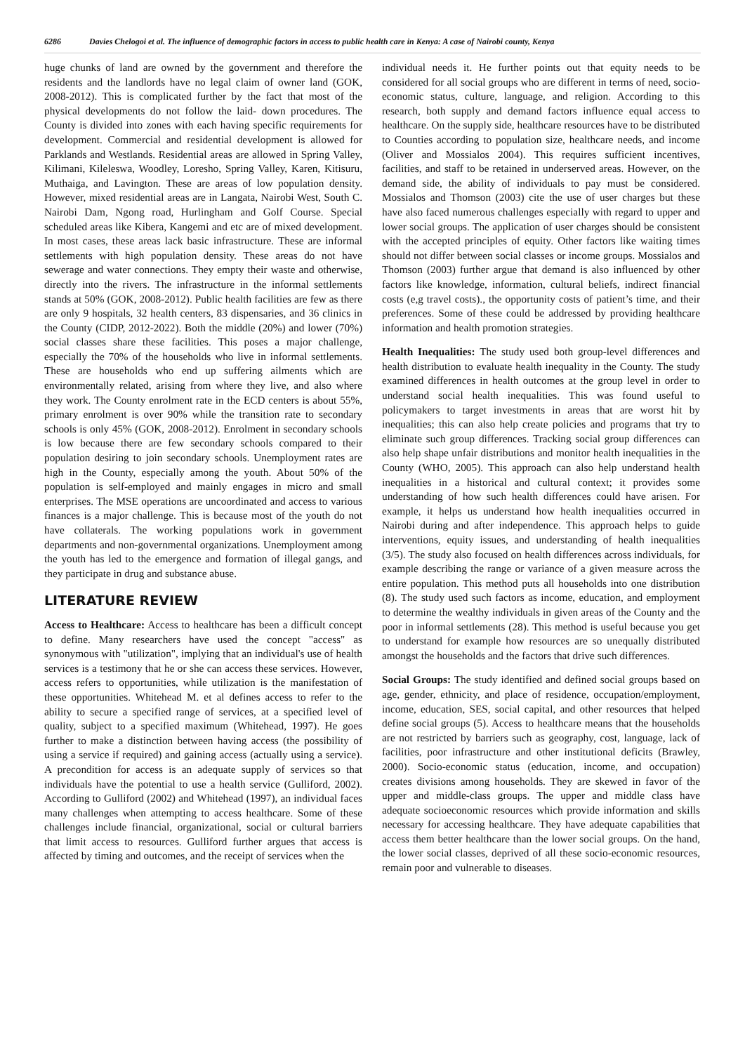6286 Davies Chelogoi et al. The influence of demographic factors in access to public health care in Kenya: A case of Nairobi county, Kenya
huge chunks of land are owned by the government and therefore the residents and the landlords have no legal claim of owner land (GOK, 2008-2012). This is complicated further by the fact that most of the physical developments do not follow the laid- down procedures. The County is divided into zones with each having specific requirements for development. Commercial and residential development is allowed for Parklands and Westlands. Residential areas are allowed in Spring Valley, Kilimani, Kileleswa, Woodley, Loresho, Spring Valley, Karen, Kitisuru, Muthaiga, and Lavington. These are areas of low population density. However, mixed residential areas are in Langata, Nairobi West, South C. Nairobi Dam, Ngong road, Hurlingham and Golf Course. Special scheduled areas like Kibera, Kangemi and etc are of mixed development. In most cases, these areas lack basic infrastructure. These are informal settlements with high population density. These areas do not have sewerage and water connections. They empty their waste and otherwise, directly into the rivers. The infrastructure in the informal settlements stands at 50% (GOK, 2008-2012). Public health facilities are few as there are only 9 hospitals, 32 health centers, 83 dispensaries, and 36 clinics in the County (CIDP, 2012-2022). Both the middle (20%) and lower (70%) social classes share these facilities. This poses a major challenge, especially the 70% of the households who live in informal settlements. These are households who end up suffering ailments which are environmentally related, arising from where they live, and also where they work. The County enrolment rate in the ECD centers is about 55%, primary enrolment is over 90% while the transition rate to secondary schools is only 45% (GOK, 2008-2012). Enrolment in secondary schools is low because there are few secondary schools compared to their population desiring to join secondary schools. Unemployment rates are high in the County, especially among the youth. About 50% of the population is self-employed and mainly engages in micro and small enterprises. The MSE operations are uncoordinated and access to various finances is a major challenge. This is because most of the youth do not have collaterals. The working populations work in government departments and non-governmental organizations. Unemployment among the youth has led to the emergence and formation of illegal gangs, and they participate in drug and substance abuse.
LITERATURE REVIEW
Access to Healthcare: Access to healthcare has been a difficult concept to define. Many researchers have used the concept "access" as synonymous with "utilization", implying that an individual's use of health services is a testimony that he or she can access these services. However, access refers to opportunities, while utilization is the manifestation of these opportunities. Whitehead M. et al defines access to refer to the ability to secure a specified range of services, at a specified level of quality, subject to a specified maximum (Whitehead, 1997). He goes further to make a distinction between having access (the possibility of using a service if required) and gaining access (actually using a service). A precondition for access is an adequate supply of services so that individuals have the potential to use a health service (Gulliford, 2002). According to Gulliford (2002) and Whitehead (1997), an individual faces many challenges when attempting to access healthcare. Some of these challenges include financial, organizational, social or cultural barriers that limit access to resources. Gulliford further argues that access is affected by timing and outcomes, and the receipt of services when the
individual needs it. He further points out that equity needs to be considered for all social groups who are different in terms of need, socio-economic status, culture, language, and religion. According to this research, both supply and demand factors influence equal access to healthcare. On the supply side, healthcare resources have to be distributed to Counties according to population size, healthcare needs, and income (Oliver and Mossialos 2004). This requires sufficient incentives, facilities, and staff to be retained in underserved areas. However, on the demand side, the ability of individuals to pay must be considered. Mossialos and Thomson (2003) cite the use of user charges but these have also faced numerous challenges especially with regard to upper and lower social groups. The application of user charges should be consistent with the accepted principles of equity. Other factors like waiting times should not differ between social classes or income groups. Mossialos and Thomson (2003) further argue that demand is also influenced by other factors like knowledge, information, cultural beliefs, indirect financial costs (e,g travel costs)., the opportunity costs of patient’s time, and their preferences. Some of these could be addressed by providing healthcare information and health promotion strategies.
Health Inequalities: The study used both group-level differences and health distribution to evaluate health inequality in the County. The study examined differences in health outcomes at the group level in order to understand social health inequalities. This was found useful to policymakers to target investments in areas that are worst hit by inequalities; this can also help create policies and programs that try to eliminate such group differences. Tracking social group differences can also help shape unfair distributions and monitor health inequalities in the County (WHO, 2005). This approach can also help understand health inequalities in a historical and cultural context; it provides some understanding of how such health differences could have arisen. For example, it helps us understand how health inequalities occurred in Nairobi during and after independence. This approach helps to guide interventions, equity issues, and understanding of health inequalities (3/5). The study also focused on health differences across individuals, for example describing the range or variance of a given measure across the entire population. This method puts all households into one distribution (8). The study used such factors as income, education, and employment to determine the wealthy individuals in given areas of the County and the poor in informal settlements (28). This method is useful because you get to understand for example how resources are so unequally distributed amongst the households and the factors that drive such differences.
Social Groups: The study identified and defined social groups based on age, gender, ethnicity, and place of residence, occupation/employment, income, education, SES, social capital, and other resources that helped define social groups (5). Access to healthcare means that the households are not restricted by barriers such as geography, cost, language, lack of facilities, poor infrastructure and other institutional deficits (Brawley, 2000). Socio-economic status (education, income, and occupation) creates divisions among households. They are skewed in favor of the upper and middle-class groups. The upper and middle class have adequate socioeconomic resources which provide information and skills necessary for accessing healthcare. They have adequate capabilities that access them better healthcare than the lower social groups. On the hand, the lower social classes, deprived of all these socio-economic resources, remain poor and vulnerable to diseases.